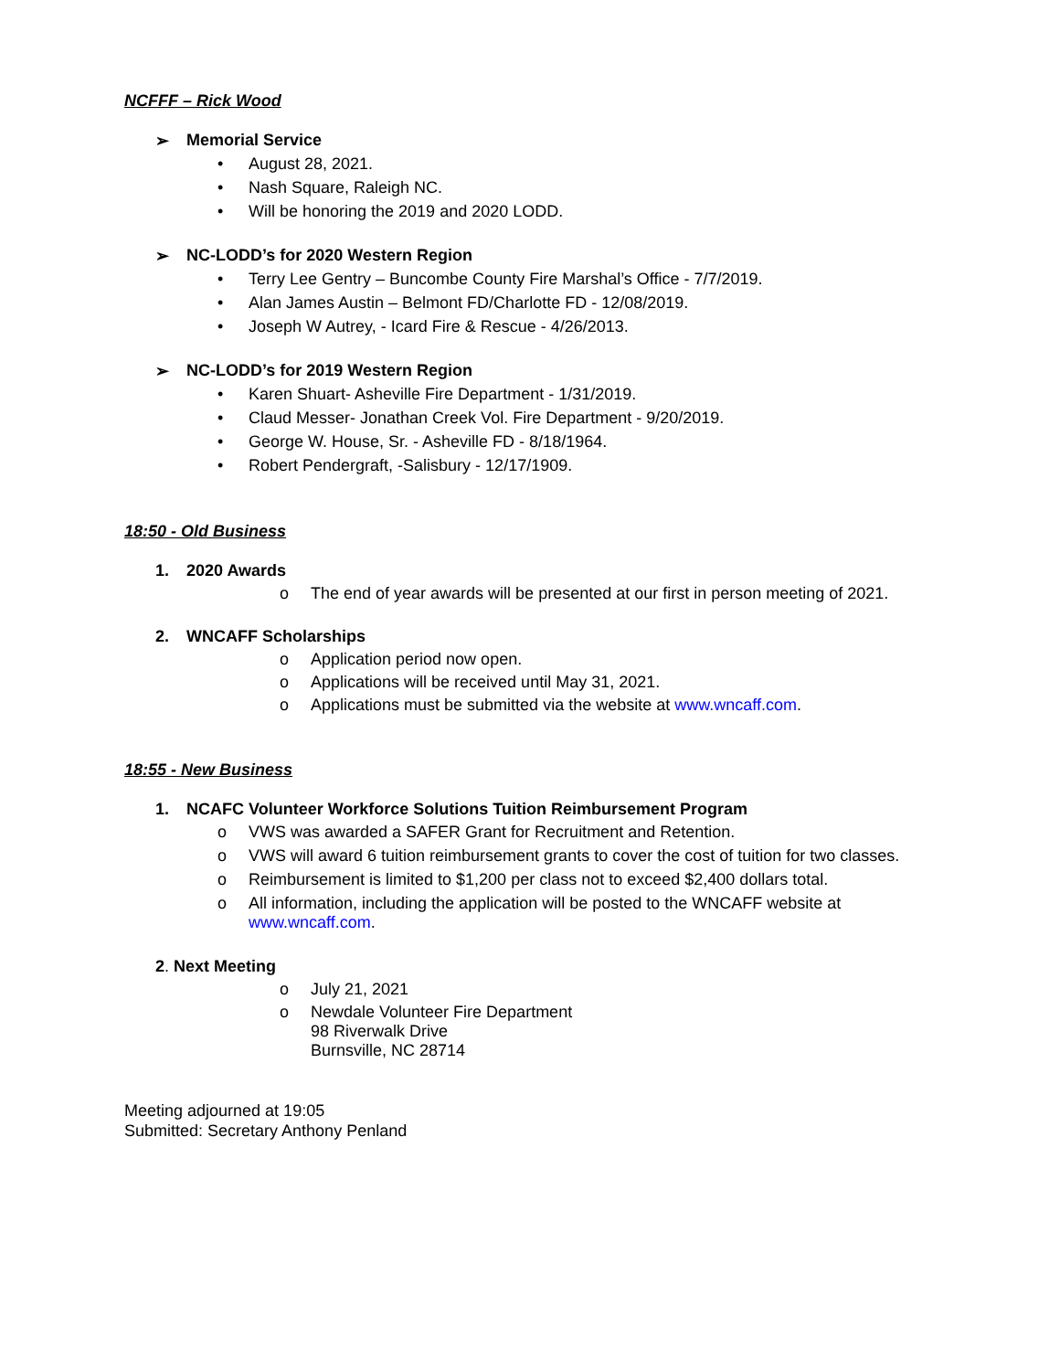NCFFF – Rick Wood
➢ Memorial Service
• August 28, 2021.
• Nash Square, Raleigh NC.
• Will be honoring the 2019 and 2020 LODD.
➢ NC-LODD’s for 2020 Western Region
• Terry Lee Gentry – Buncombe County Fire Marshal’s Office - 7/7/2019.
• Alan James Austin – Belmont FD/Charlotte FD - 12/08/2019.
• Joseph W Autrey, - Icard Fire & Rescue - 4/26/2013.
➢ NC-LODD’s for 2019 Western Region
• Karen Shuart- Asheville Fire Department - 1/31/2019.
• Claud Messer- Jonathan Creek Vol. Fire Department - 9/20/2019.
• George W. House, Sr. - Asheville FD - 8/18/1964.
• Robert Pendergraft, -Salisbury - 12/17/1909.
18:50 - Old Business
1. 2020 Awards
o The end of year awards will be presented at our first in person meeting of 2021.
2. WNCAFF Scholarships
o Application period now open.
o Applications will be received until May 31, 2021.
o Applications must be submitted via the website at www.wncaff.com.
18:55 - New Business
1. NCAFC Volunteer Workforce Solutions Tuition Reimbursement Program
o VWS was awarded a SAFER Grant for Recruitment and Retention.
o VWS will award 6 tuition reimbursement grants to cover the cost of tuition for two classes.
o Reimbursement is limited to $1,200 per class not to exceed $2,400 dollars total.
o All information, including the application will be posted to the WNCAFF website at
www.wncaff.com.
2. Next Meeting
o July 21, 2021
o Newdale Volunteer Fire Department
98 Riverwalk Drive
Burnsville, NC 28714
Meeting adjourned at 19:05
Submitted: Secretary Anthony Penland